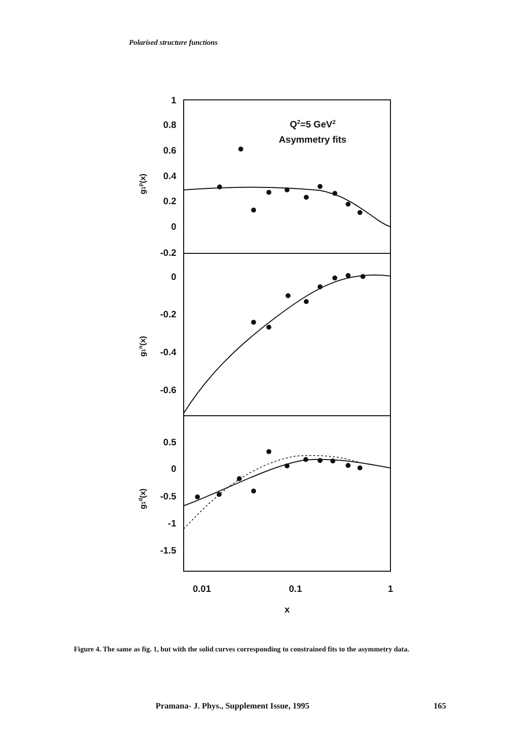Polarised structure functions
1
0.8
0.6
0.4
0.2
0
-0.2
0
-0.2
-0.4
-0.6
0.5
0
-0.5
-1
-1.5
0.01
0.1
1
x
Q2=5 GeV2
Asymmetry fits
g1p(x)
g1n(x)
g1d(x)
Figure 4. The same as fig. 1, but with the solid curves corresponding to constrained fits to the asymmetry data.
Pramana- J. Phys., Supplement Issue, 1995 165